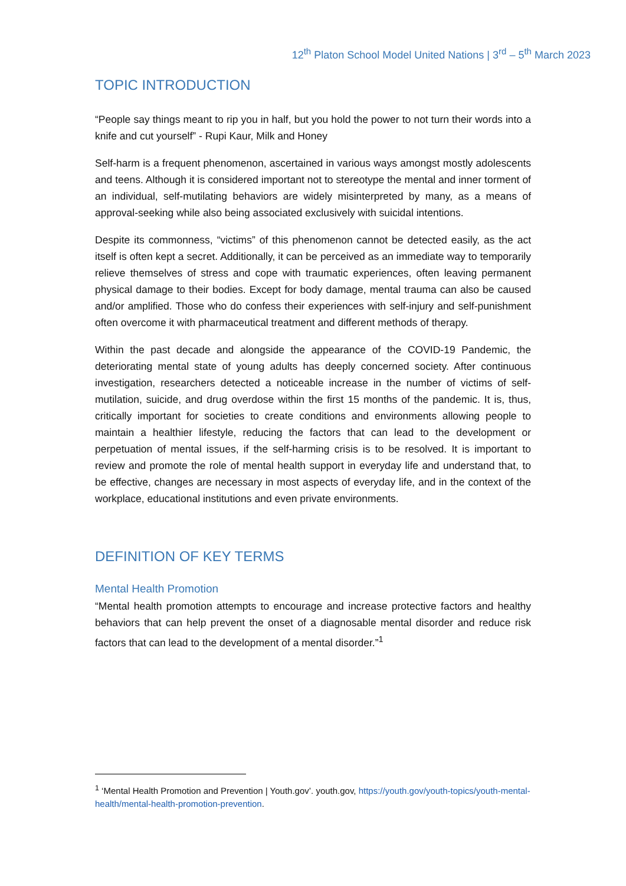12<sup>th</sup> Platon School Model United Nations | 3<sup>rd</sup> – 5<sup>th</sup> March 2023
TOPIC INTRODUCTION
“People say things meant to rip you in half, but you hold the power to not turn their words into a knife and cut yourself” - Rupi Kaur, Milk and Honey
Self-harm is a frequent phenomenon, ascertained in various ways amongst mostly adolescents and teens. Although it is considered important not to stereotype the mental and inner torment of an individual, self-mutilating behaviors are widely misinterpreted by many, as a means of approval-seeking while also being associated exclusively with suicidal intentions.
Despite its commonness, “victims” of this phenomenon cannot be detected easily, as the act itself is often kept a secret. Additionally, it can be perceived as an immediate way to temporarily relieve themselves of stress and cope with traumatic experiences, often leaving permanent physical damage to their bodies. Except for body damage, mental trauma can also be caused and/or amplified. Those who do confess their experiences with self-injury and self-punishment often overcome it with pharmaceutical treatment and different methods of therapy.
Within the past decade and alongside the appearance of the COVID-19 Pandemic, the deteriorating mental state of young adults has deeply concerned society. After continuous investigation, researchers detected a noticeable increase in the number of victims of self-mutilation, suicide, and drug overdose within the first 15 months of the pandemic. It is, thus, critically important for societies to create conditions and environments allowing people to maintain a healthier lifestyle, reducing the factors that can lead to the development or perpetuation of mental issues, if the self-harming crisis is to be resolved. It is important to review and promote the role of mental health support in everyday life and understand that, to be effective, changes are necessary in most aspects of everyday life, and in the context of the workplace, educational institutions and even private environments.
DEFINITION OF KEY TERMS
Mental Health Promotion
“Mental health promotion attempts to encourage and increase protective factors and healthy behaviors that can help prevent the onset of a diagnosable mental disorder and reduce risk factors that can lead to the development of a mental disorder.”<sup>1</sup>
<sup>1</sup> ‘Mental Health Promotion and Prevention | Youth.gov’. youth.gov, https://youth.gov/youth-topics/youth-mental-health/mental-health-promotion-prevention.